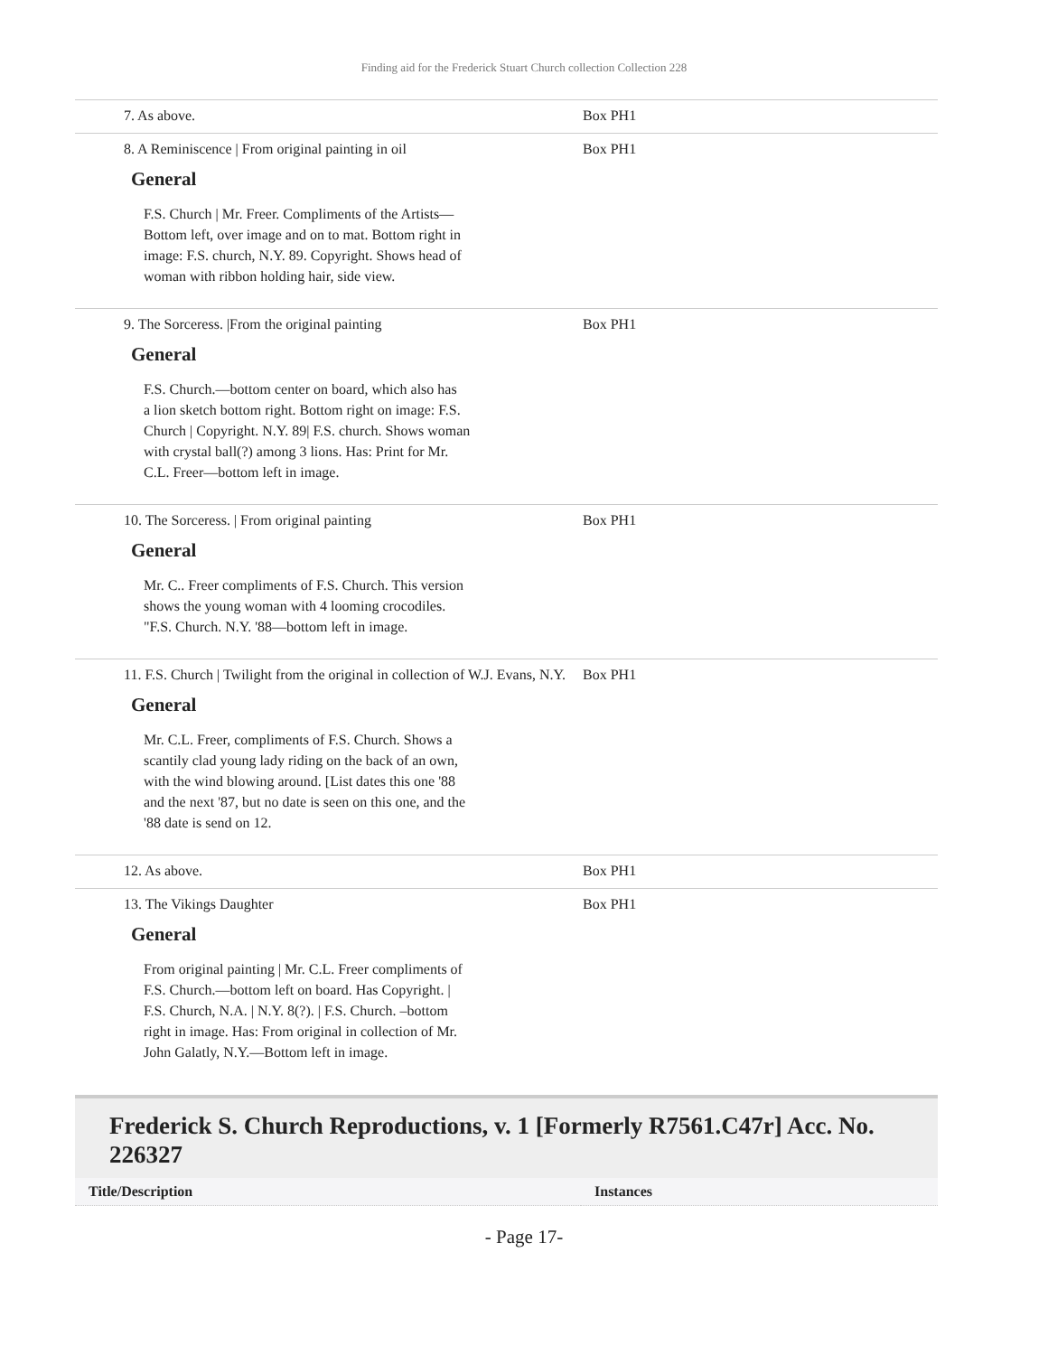Finding aid for the Frederick Stuart Church collection Collection 228
7. As above. Box PH1
8. A Reminiscence | From original painting in oil
General
F.S. Church | Mr. Freer. Compliments of the Artists—
Bottom left, over image and on to mat. Bottom right in
image: F.S. church, N.Y. 89. Copyright. Shows head of
woman with ribbon holding hair, side view.
Box PH1
9. The Sorceress. |From the original painting
General
F.S. Church.—bottom center on board, which also has
a lion sketch bottom right. Bottom right on image: F.S.
Church | Copyright. N.Y. 89| F.S. church. Shows woman
with crystal ball(?) among 3 lions. Has: Print for Mr.
C.L. Freer—bottom left in image.
Box PH1
10. The Sorceress. | From original painting
General
Mr. C.. Freer compliments of F.S. Church. This version
shows the young woman with 4 looming crocodiles.
"F.S. Church. N.Y. '88—bottom left in image.
Box PH1
11. F.S. Church | Twilight from the original in collection of W.J. Evans, N.Y.
General
Mr. C.L. Freer, compliments of F.S. Church. Shows a
scantily clad young lady riding on the back of an own,
with the wind blowing around. [List dates this one '88
and the next '87, but no date is seen on this one, and the
'88 date is send on 12.
Box PH1
12. As above. Box PH1
13. The Vikings Daughter
General
From original painting | Mr. C.L. Freer compliments of
F.S. Church.—bottom left on board. Has Copyright. |
F.S. Church, N.A. | N.Y. 8(?). | F.S. Church. –bottom
right in image. Has: From original in collection of Mr.
John Galatly, N.Y.—Bottom left in image.
Box PH1
Frederick S. Church Reproductions, v. 1 [Formerly R7561.C47r] Acc. No. 226327
| Title/Description | Instances |
| --- | --- |
- Page 17-